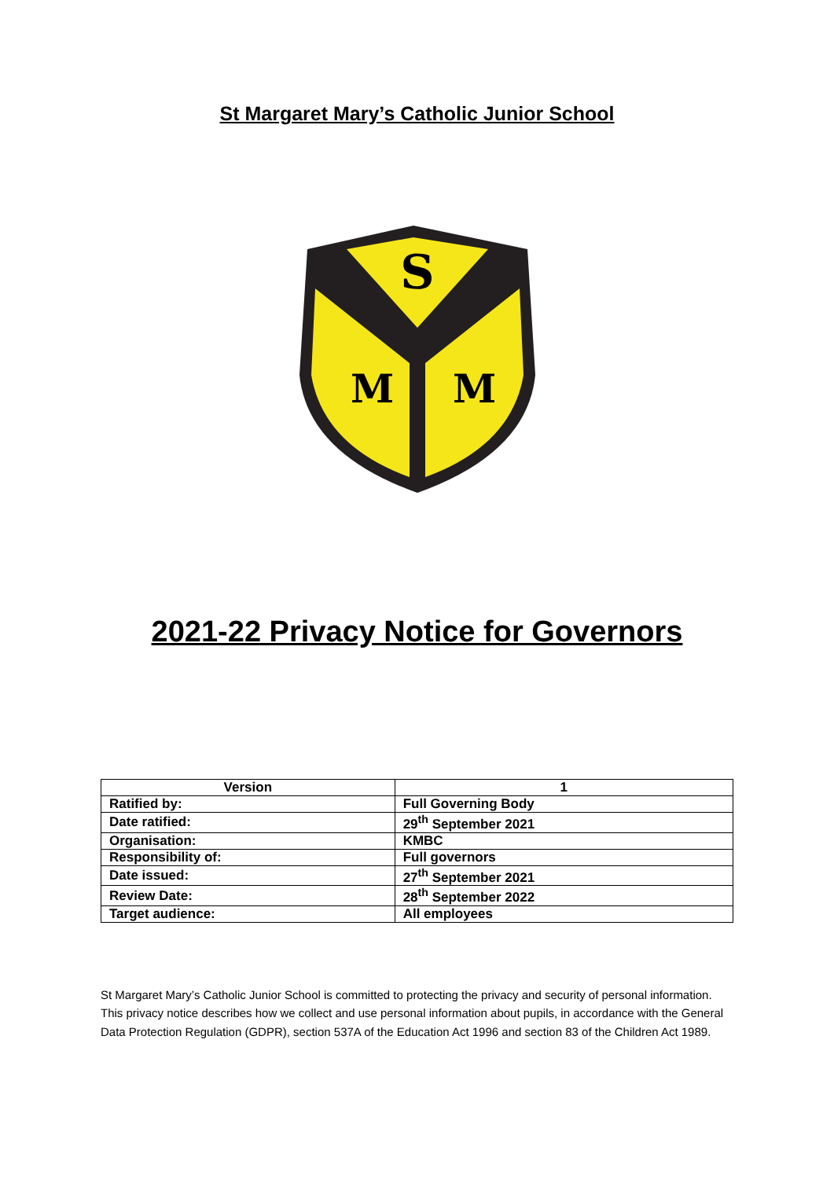St Margaret Mary’s Catholic Junior School
S
M
M
2021-22 Privacy Notice for Governors
| Version | 1 |
| --- | --- |
| Ratified by: | Full Governing Body |
| Date ratified: | 29<sup>th</sup> September 2021 |
| Organisation: | KMBC |
| Responsibility of: | Full governors |
| Date issued: | 27<sup>th</sup> September 2021 |
| Review Date: | 28<sup>th</sup> September 2022 |
| Target audience: | All employees |
St Margaret Mary’s Catholic Junior School is committed to protecting the privacy and security of personal information. This privacy notice describes how we collect and use personal information about pupils, in accordance with the General Data Protection Regulation (GDPR), section 537A of the Education Act 1996 and section 83 of the Children Act 1989.